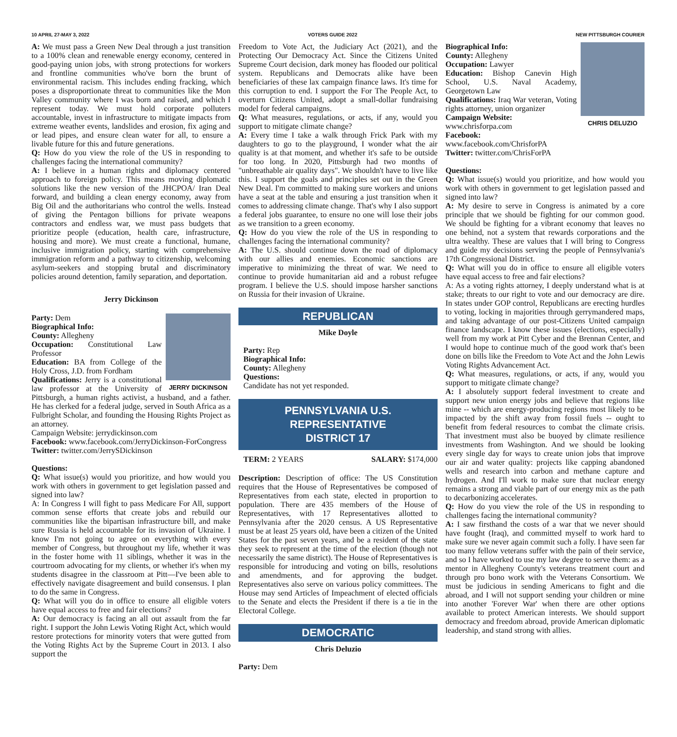10 APRIL 27-MAY 3, 2022 VOTERS GUIDE 2022 NEW PITTSBURGH COURIER
A: We must pass a Green New Deal through a just transition to a 100% clean and renewable energy economy, centered in good-paying union jobs, with strong protections for workers and frontline communities who've born the brunt of environmental racism. This includes ending fracking, which poses a disproportionate threat to communities like the Mon Valley community where I was born and raised, and which I represent today. We must hold corporate polluters accountable, invest in infrastructure to mitigate impacts from extreme weather events, landslides and erosion, fix aging and or lead pipes, and ensure clean water for all, to ensure a livable future for this and future generations.
Q: How do you view the role of the US in responding to challenges facing the international community?
A: I believe in a human rights and diplomacy centered approach to foreign policy. This means moving diplomatic solutions like the new version of the JHCPOA/ Iran Deal forward, and building a clean energy economy, away from Big Oil and the authoritarians who control the wells. Instead of giving the Pentagon billions for private weapons contractors and endless war, we must pass budgets that prioritize people (education, health care, infrastructure, housing and more). We must create a functional, humane, inclusive immigration policy, starting with comprehensive immigration reform and a pathway to citizenship, welcoming asylum-seekers and stopping brutal and discriminatory policies around detention, family separation, and deportation.
Jerry Dickinson
JERRY DICKINSON
Party: Dem
Biographical Info:
County: Allegheny
Occupation: Constitutional Law Professor
Education: BA from College of the Holy Cross, J.D. from Fordham
Qualifications: Jerry is a constitutional law professor at the University of Pittsburgh, a human rights activist, a husband, and a father. He has clerked for a federal judge, served in South Africa as a Fulbright Scholar, and founding the Housing Rights Project as an attorney.
Campaign Website: jerrydickinson.com
Facebook: www.facebook.com/JerryDickinson-ForCongress
Twitter: twitter.com/JerrySDickinson
Questions:
Q: What issue(s) would you prioritize, and how would you work with others in government to get legislation passed and signed into law?
A: In Congress I will fight to pass Medicare For All, support common sense efforts that create jobs and rebuild our communities like the bipartisan infrastructure bill, and make sure Russia is held accountable for its invasion of Ukraine. I know I'm not going to agree on everything with every member of Congress, but throughout my life, whether it was in the foster home with 11 siblings, whether it was in the courtroom advocating for my clients, or whether it's when my students disagree in the classroom at Pitt—I've been able to effectively navigate disagreement and build consensus. I plan to do the same in Congress.
Q: What will you do in office to ensure all eligible voters have equal access to free and fair elections?
A: Our democracy is facing an all out assault from the far right. I support the John Lewis Voting Right Act, which would restore protections for minority voters that were gutted from the Voting Rights Act by the Supreme Court in 2013. I also support the
Freedom to Vote Act, the Judiciary Act (2021), and the Protecting Our Democracy Act. Since the Citizens United Supreme Court decision, dark money has flooded our political system. Republicans and Democrats alike have been beneficiaries of these lax campaign finance laws. It's time for this corruption to end. I support the For The People Act, to overturn Citizens United, adopt a small-dollar fundraising model for federal campaigns.
Q: What measures, regulations, or acts, if any, would you support to mitigate climate change?
A: Every time I take a walk through Frick Park with my daughters to go to the playground, I wonder what the air quality is at that moment, and whether it's safe to be outside for too long. In 2020, Pittsburgh had two months of "unbreathable air quality days". We shouldn't have to live like this. I support the goals and principles set out in the Green New Deal. I'm committed to making sure workers and unions have a seat at the table and ensuring a just transition when it comes to addressing climate change. That's why I also support a federal jobs guarantee, to ensure no one will lose their jobs as we transition to a green economy.
Q: How do you view the role of the US in responding to challenges facing the international community?
A: The U.S. should continue down the road of diplomacy with our allies and enemies. Economic sanctions are imperative to minimizing the threat of war. We need to continue to provide humanitarian aid and a robust refugee program. I believe the U.S. should impose harsher sanctions on Russia for their invasion of Ukraine.
REPUBLICAN
Mike Doyle
Party: Rep
Biographical Info:
County: Allegheny
Questions:
Candidate has not yet responded.
PENNSYLVANIA U.S. REPRESENTATIVE
DISTRICT 17
TERM: 2 YEARS SALARY: $174,000
Description: Description of office: The US Constitution requires that the House of Representatives be composed of Representatives from each state, elected in proportion to population. There are 435 members of the House of Representatives, with 17 Representatives allotted to Pennsylvania after the 2020 census. A US Representative must be at least 25 years old, have been a citizen of the United States for the past seven years, and be a resident of the state they seek to represent at the time of the election (though not necessarily the same district). The House of Representatives is responsible for introducing and voting on bills, resolutions and amendments, and for approving the budget. Representatives also serve on various policy committees. The House may send Articles of Impeachment of elected officials to the Senate and elects the President if there is a tie in the Electoral College.
DEMOCRATIC
Chris Deluzio
Party: Dem
CHRIS DELUZIO
Biographical Info:
County: Allegheny
Occupation: Lawyer
Education: Bishop Canevin High School, U.S. Naval Academy, Georgetown Law
Qualifications: Iraq War veteran, Voting rights attorney, union organizer
Campaign Website:
www.chrisforpa.com
Facebook:
www.facebook.com/ChrisforPA
Twitter: twitter.com/ChrisForPA
Questions:
Q: What issue(s) would you prioritize, and how would you work with others in government to get legislation passed and signed into law?
A: My desire to serve in Congress is animated by a core principle that we should be fighting for our common good. We should be fighting for a vibrant economy that leaves no one behind, not a system that rewards corporations and the ultra wealthy. These are values that I will bring to Congress and guide my decisions serving the people of Pennsylvania's 17th Congressional District.
Q: What will you do in office to ensure all eligible voters have equal access to free and fair elections?
A: As a voting rights attorney, I deeply understand what is at stake; threats to our right to vote and our democracy are dire. In states under GOP control, Republicans are erecting hurdles to voting, locking in majorities through gerrymandered maps, and taking advantage of our post-Citizens United campaign finance landscape. I know these issues (elections, especially) well from my work at Pitt Cyber and the Brennan Center, and I would hope to continue much of the good work that's been done on bills like the Freedom to Vote Act and the John Lewis Voting Rights Advancement Act.
Q: What measures, regulations, or acts, if any, would you support to mitigate climate change?
A: I absolutely support federal investment to create and support new union energy jobs and believe that regions like mine -- which are energy-producing regions most likely to be impacted by the shift away from fossil fuels -- ought to benefit from federal resources to combat the climate crisis. That investment must also be buoyed by climate resilience investments from Washington. And we should be looking every single day for ways to create union jobs that improve our air and water quality: projects like capping abandoned wells and research into carbon and methane capture and hydrogen. And I'll work to make sure that nuclear energy remains a strong and viable part of our energy mix as the path to decarbonizing accelerates.
Q: How do you view the role of the US in responding to challenges facing the international community?
A: I saw firsthand the costs of a war that we never should have fought (Iraq), and committed myself to work hard to make sure we never again commit such a folly. I have seen far too many fellow veterans suffer with the pain of their service, and so I have worked to use my law degree to serve them: as a mentor in Allegheny County's veterans treatment court and through pro bono work with the Veterans Consortium. We must be judicious in sending Americans to fight and die abroad, and I will not support sending your children or mine into another 'Forever War' when there are other options available to protect American interests. We should support democracy and freedom abroad, provide American diplomatic leadership, and stand strong with allies.